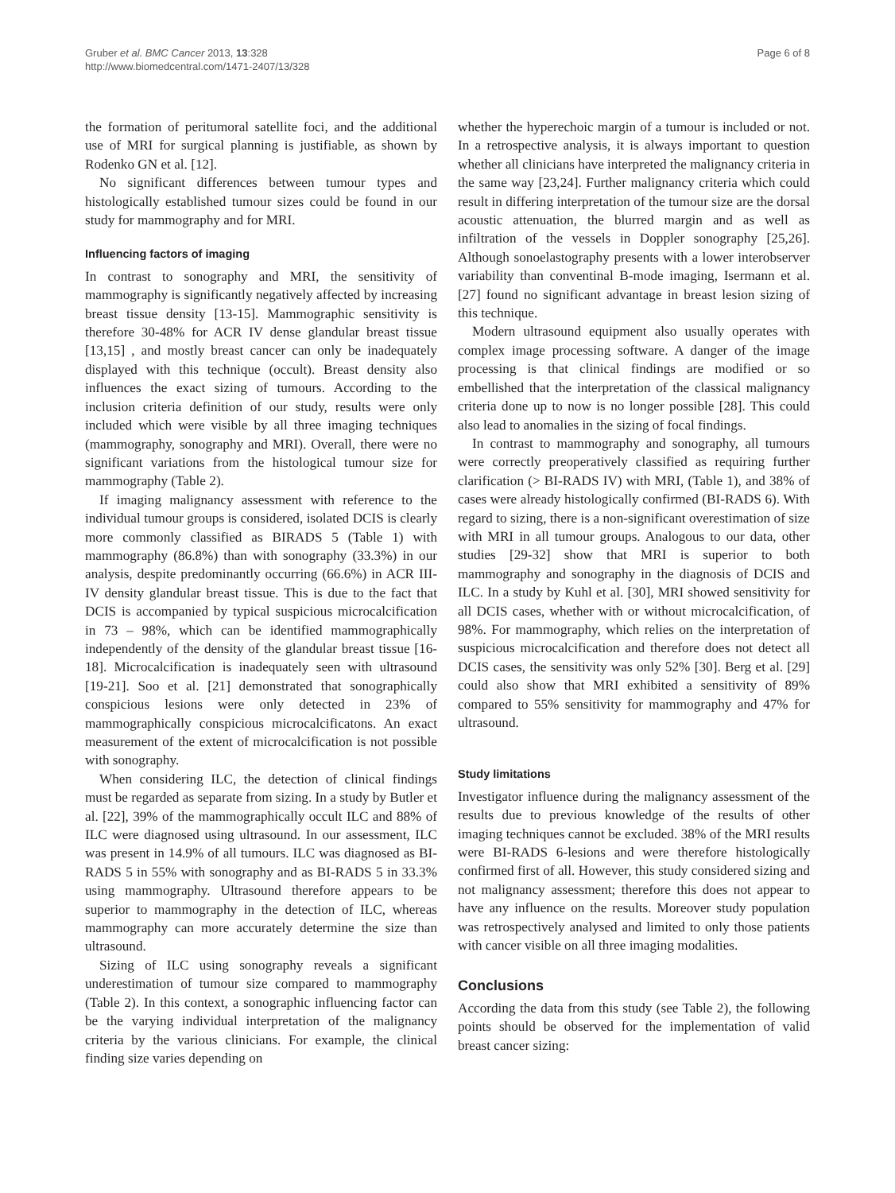Gruber et al. BMC Cancer 2013, 13:328
http://www.biomedcentral.com/1471-2407/13/328
Page 6 of 8
the formation of peritumoral satellite foci, and the additional use of MRI for surgical planning is justifiable, as shown by Rodenko GN et al. [12].
No significant differences between tumour types and histologically established tumour sizes could be found in our study for mammography and for MRI.
Influencing factors of imaging
In contrast to sonography and MRI, the sensitivity of mammography is significantly negatively affected by increasing breast tissue density [13-15]. Mammographic sensitivity is therefore 30-48% for ACR IV dense glandular breast tissue [13,15] , and mostly breast cancer can only be inadequately displayed with this technique (occult). Breast density also influences the exact sizing of tumours. According to the inclusion criteria definition of our study, results were only included which were visible by all three imaging techniques (mammography, sonography and MRI). Overall, there were no significant variations from the histological tumour size for mammography (Table 2).
If imaging malignancy assessment with reference to the individual tumour groups is considered, isolated DCIS is clearly more commonly classified as BIRADS 5 (Table 1) with mammography (86.8%) than with sonography (33.3%) in our analysis, despite predominantly occurring (66.6%) in ACR III-IV density glandular breast tissue. This is due to the fact that DCIS is accompanied by typical suspicious microcalcification in 73 – 98%, which can be identified mammographically independently of the density of the glandular breast tissue [16-18]. Microcalcification is inadequately seen with ultrasound [19-21]. Soo et al. [21] demonstrated that sonographically conspicious lesions were only detected in 23% of mammographically conspicious microcalcificatons. An exact measurement of the extent of microcalcification is not possible with sonography.
When considering ILC, the detection of clinical findings must be regarded as separate from sizing. In a study by Butler et al. [22], 39% of the mammographically occult ILC and 88% of ILC were diagnosed using ultrasound. In our assessment, ILC was present in 14.9% of all tumours. ILC was diagnosed as BI-RADS 5 in 55% with sonography and as BI-RADS 5 in 33.3% using mammography. Ultrasound therefore appears to be superior to mammography in the detection of ILC, whereas mammography can more accurately determine the size than ultrasound.
Sizing of ILC using sonography reveals a significant underestimation of tumour size compared to mammography (Table 2). In this context, a sonographic influencing factor can be the varying individual interpretation of the malignancy criteria by the various clinicians. For example, the clinical finding size varies depending on
whether the hyperechoic margin of a tumour is included or not. In a retrospective analysis, it is always important to question whether all clinicians have interpreted the malignancy criteria in the same way [23,24]. Further malignancy criteria which could result in differing interpretation of the tumour size are the dorsal acoustic attenuation, the blurred margin and as well as infiltration of the vessels in Doppler sonography [25,26]. Although sonoelastography presents with a lower interobserver variability than conventinal B-mode imaging, Isermann et al. [27] found no significant advantage in breast lesion sizing of this technique.
Modern ultrasound equipment also usually operates with complex image processing software. A danger of the image processing is that clinical findings are modified or so embellished that the interpretation of the classical malignancy criteria done up to now is no longer possible [28]. This could also lead to anomalies in the sizing of focal findings.
In contrast to mammography and sonography, all tumours were correctly preoperatively classified as requiring further clarification (> BI-RADS IV) with MRI, (Table 1), and 38% of cases were already histologically confirmed (BI-RADS 6). With regard to sizing, there is a non-significant overestimation of size with MRI in all tumour groups. Analogous to our data, other studies [29-32] show that MRI is superior to both mammography and sonography in the diagnosis of DCIS and ILC. In a study by Kuhl et al. [30], MRI showed sensitivity for all DCIS cases, whether with or without microcalcification, of 98%. For mammography, which relies on the interpretation of suspicious microcalcification and therefore does not detect all DCIS cases, the sensitivity was only 52% [30]. Berg et al. [29] could also show that MRI exhibited a sensitivity of 89% compared to 55% sensitivity for mammography and 47% for ultrasound.
Study limitations
Investigator influence during the malignancy assessment of the results due to previous knowledge of the results of other imaging techniques cannot be excluded. 38% of the MRI results were BI-RADS 6-lesions and were therefore histologically confirmed first of all. However, this study considered sizing and not malignancy assessment; therefore this does not appear to have any influence on the results. Moreover study population was retrospectively analysed and limited to only those patients with cancer visible on all three imaging modalities.
Conclusions
According the data from this study (see Table 2), the following points should be observed for the implementation of valid breast cancer sizing: